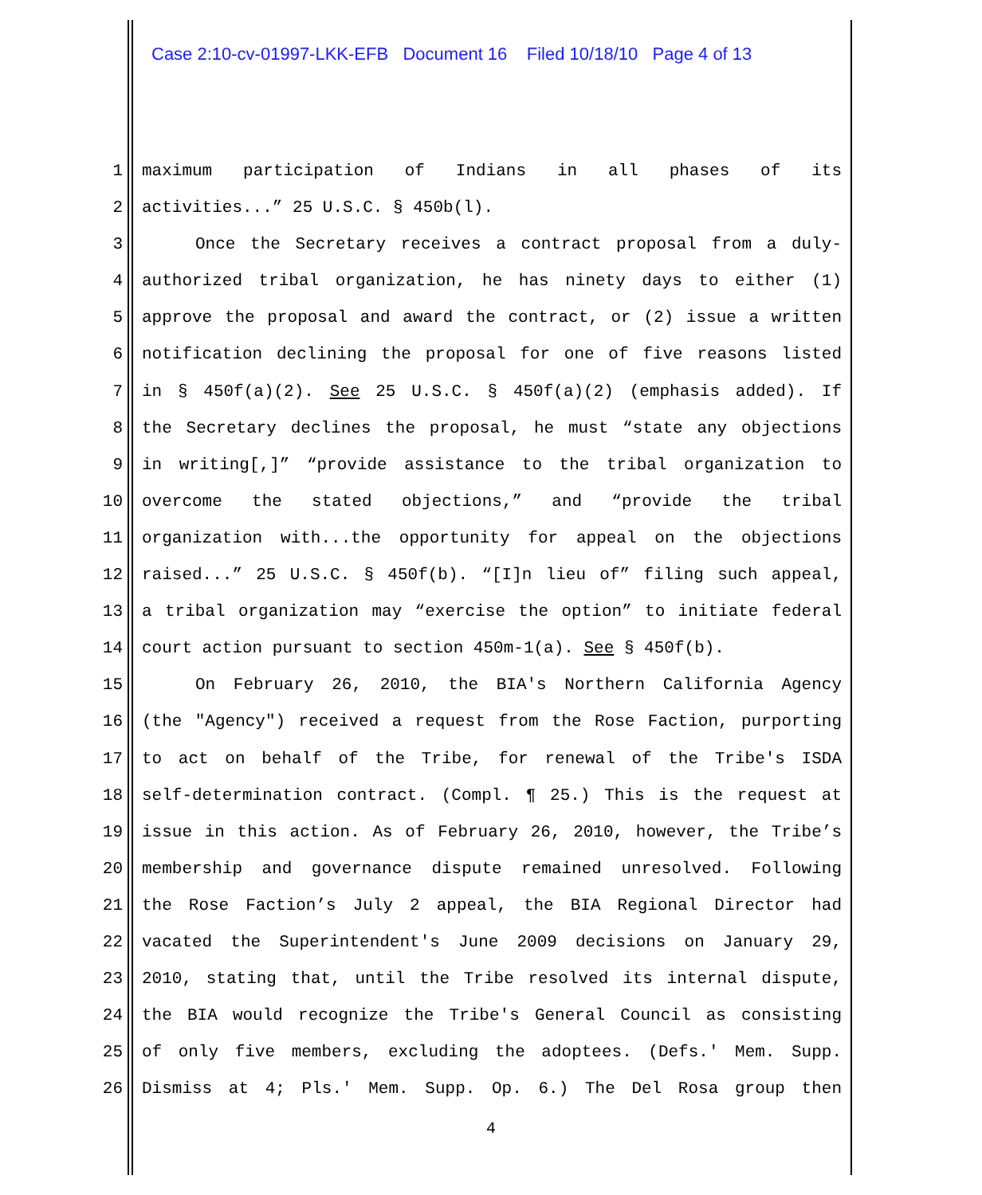Case 2:10-cv-01997-LKK-EFB Document 16 Filed 10/18/10 Page 4 of 13
1 maximum participation of Indians in all phases of its
2 activities...” 25 U.S.C. § 450b(l).
3 Once the Secretary receives a contract proposal from a duly-
4 authorized tribal organization, he has ninety days to either (1)
5 approve the proposal and award the contract, or (2) issue a written
6 notification declining the proposal for one of five reasons listed
7 in § 450f(a)(2). See 25 U.S.C. § 450f(a)(2) (emphasis added). If
8 the Secretary declines the proposal, he must “state any objections
9 in writing[,]” “provide assistance to the tribal organization to
10 overcome the stated objections,” and “provide the tribal
11 organization with...the opportunity for appeal on the objections
12 raised...” 25 U.S.C. § 450f(b). “[I]n lieu of” filing such appeal,
13 a tribal organization may “exercise the option” to initiate federal
14 court action pursuant to section 450m-1(a). See § 450f(b).
15 On February 26, 2010, the BIA's Northern California Agency
16 (the "Agency") received a request from the Rose Faction, purporting
17 to act on behalf of the Tribe, for renewal of the Tribe's ISDA
18 self-determination contract. (Compl. ¶ 25.) This is the request at
19 issue in this action. As of February 26, 2010, however, the Tribe’s
20 membership and governance dispute remained unresolved. Following
21 the Rose Faction’s July 2 appeal, the BIA Regional Director had
22 vacated the Superintendent's June 2009 decisions on January 29,
23 2010, stating that, until the Tribe resolved its internal dispute,
24 the BIA would recognize the Tribe's General Council as consisting
25 of only five members, excluding the adoptees. (Defs.' Mem. Supp.
26 Dismiss at 4; Pls.' Mem. Supp. Op. 6.) The Del Rosa group then
4